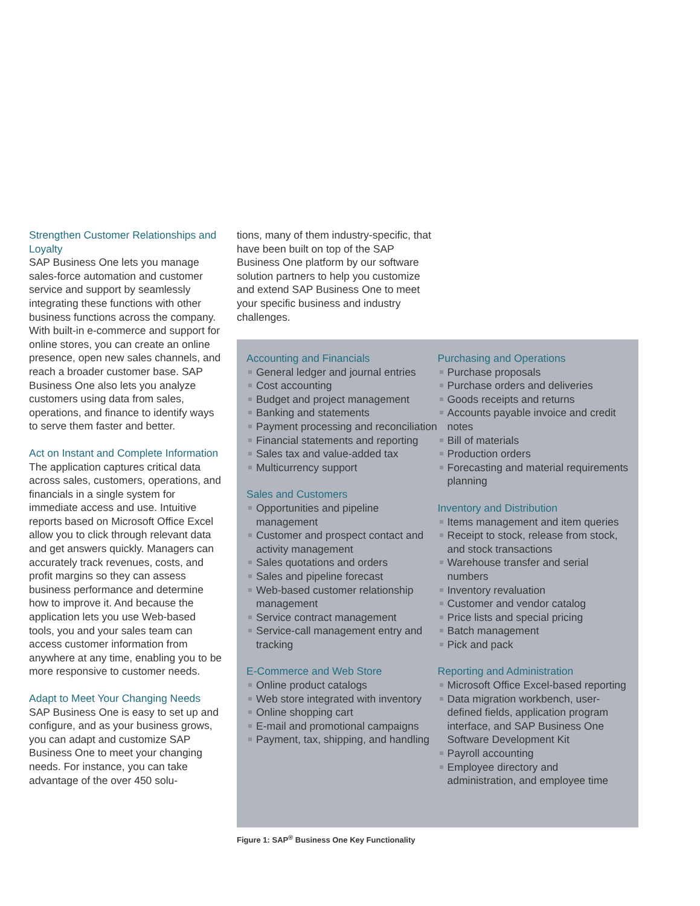Strengthen Customer Relationships and Loyalty
SAP Business One lets you manage sales-force automation and customer service and support by seamlessly integrating these functions with other business functions across the company. With built-in e-commerce and support for online stores, you can create an online presence, open new sales channels, and reach a broader customer base. SAP Business One also lets you analyze customers using data from sales, operations, and finance to identify ways to serve them faster and better.
Act on Instant and Complete Information
The application captures critical data across sales, customers, operations, and financials in a single system for immediate access and use. Intuitive reports based on Microsoft Office Excel allow you to click through relevant data and get answers quickly. Managers can accurately track revenues, costs, and profit margins so they can assess business performance and determine how to improve it. And because the application lets you use Web-based tools, you and your sales team can access customer information from anywhere at any time, enabling you to be more responsive to customer needs.
Adapt to Meet Your Changing Needs
SAP Business One is easy to set up and configure, and as your business grows, you can adapt and customize SAP Business One to meet your changing needs. For instance, you can take advantage of the over 450 solu-
tions, many of them industry-specific, that have been built on top of the SAP Business One platform by our software solution partners to help you customize and extend SAP Business One to meet your specific business and industry challenges.
Accounting and Financials
General ledger and journal entries
Cost accounting
Budget and project management
Banking and statements
Payment processing and reconciliation
Financial statements and reporting
Sales tax and value-added tax
Multicurrency support
Sales and Customers
Opportunities and pipeline management
Customer and prospect contact and activity management
Sales quotations and orders
Sales and pipeline forecast
Web-based customer relationship management
Service contract management
Service-call management entry and tracking
E-Commerce and Web Store
Online product catalogs
Web store integrated with inventory
Online shopping cart
E-mail and promotional campaigns
Payment, tax, shipping, and handling
Purchasing and Operations
Purchase proposals
Purchase orders and deliveries
Goods receipts and returns
Accounts payable invoice and credit notes
Bill of materials
Production orders
Forecasting and material requirements planning
Inventory and Distribution
Items management and item queries
Receipt to stock, release from stock, and stock transactions
Warehouse transfer and serial numbers
Inventory revaluation
Customer and vendor catalog
Price lists and special pricing
Batch management
Pick and pack
Reporting and Administration
Microsoft Office Excel-based reporting
Data migration workbench, user-defined fields, application program interface, and SAP Business One Software Development Kit
Payroll accounting
Employee directory and administration, and employee time
Figure 1: SAP<sup>®</sup> Business One Key Functionality